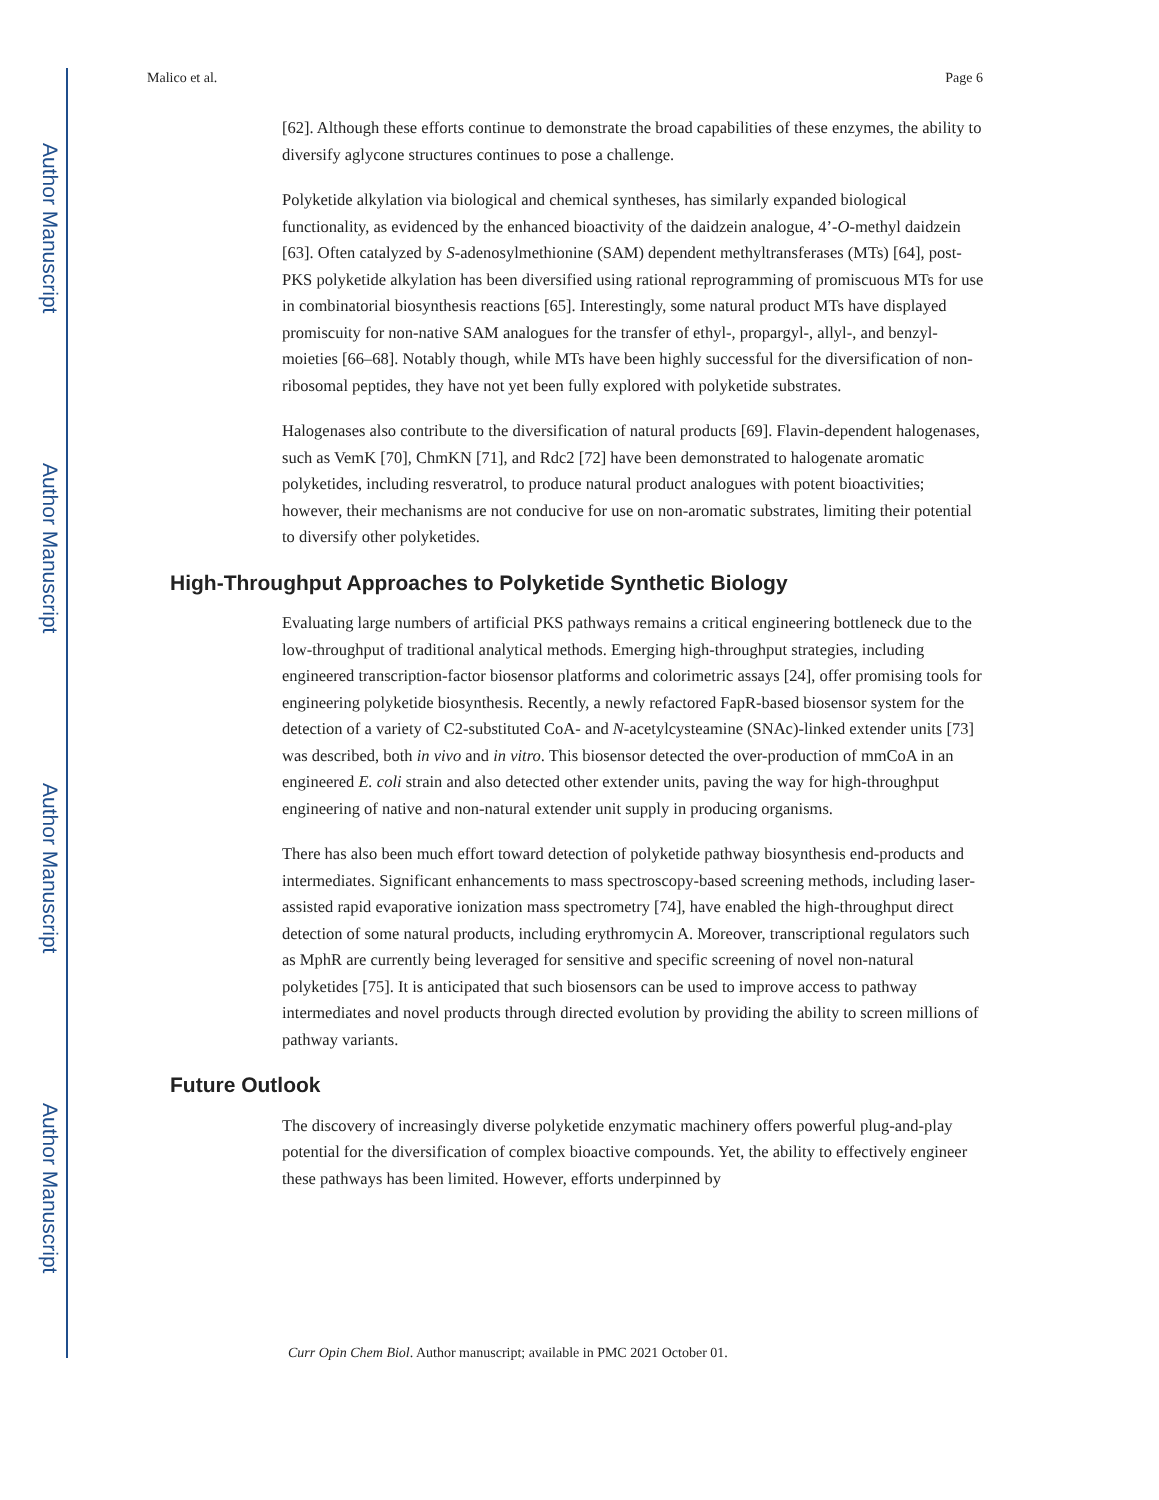Author Manuscript
Author Manuscript
Author Manuscript
Author Manuscript
Malico et al. Page 6
[62]. Although these efforts continue to demonstrate the broad capabilities of these enzymes, the ability to diversify aglycone structures continues to pose a challenge.
Polyketide alkylation via biological and chemical syntheses, has similarly expanded biological functionality, as evidenced by the enhanced bioactivity of the daidzein analogue, 4’-O-methyl daidzein [63]. Often catalyzed by S-adenosylmethionine (SAM) dependent methyltransferases (MTs) [64], post-PKS polyketide alkylation has been diversified using rational reprogramming of promiscuous MTs for use in combinatorial biosynthesis reactions [65]. Interestingly, some natural product MTs have displayed promiscuity for non-native SAM analogues for the transfer of ethyl-, propargyl-, allyl-, and benzyl- moieties [66–68]. Notably though, while MTs have been highly successful for the diversification of non-ribosomal peptides, they have not yet been fully explored with polyketide substrates.
Halogenases also contribute to the diversification of natural products [69]. Flavin-dependent halogenases, such as VemK [70], ChmKN [71], and Rdc2 [72] have been demonstrated to halogenate aromatic polyketides, including resveratrol, to produce natural product analogues with potent bioactivities; however, their mechanisms are not conducive for use on non-aromatic substrates, limiting their potential to diversify other polyketides.
High-Throughput Approaches to Polyketide Synthetic Biology
Evaluating large numbers of artificial PKS pathways remains a critical engineering bottleneck due to the low-throughput of traditional analytical methods. Emerging high-throughput strategies, including engineered transcription-factor biosensor platforms and colorimetric assays [24], offer promising tools for engineering polyketide biosynthesis. Recently, a newly refactored FapR-based biosensor system for the detection of a variety of C2-substituted CoA- and N-acetylcysteamine (SNAc)-linked extender units [73] was described, both in vivo and in vitro. This biosensor detected the over-production of mmCoA in an engineered E. coli strain and also detected other extender units, paving the way for high-throughput engineering of native and non-natural extender unit supply in producing organisms.
There has also been much effort toward detection of polyketide pathway biosynthesis end-products and intermediates. Significant enhancements to mass spectroscopy-based screening methods, including laser-assisted rapid evaporative ionization mass spectrometry [74], have enabled the high-throughput direct detection of some natural products, including erythromycin A. Moreover, transcriptional regulators such as MphR are currently being leveraged for sensitive and specific screening of novel non-natural polyketides [75]. It is anticipated that such biosensors can be used to improve access to pathway intermediates and novel products through directed evolution by providing the ability to screen millions of pathway variants.
Future Outlook
The discovery of increasingly diverse polyketide enzymatic machinery offers powerful plug-and-play potential for the diversification of complex bioactive compounds. Yet, the ability to effectively engineer these pathways has been limited. However, efforts underpinned by
Curr Opin Chem Biol. Author manuscript; available in PMC 2021 October 01.